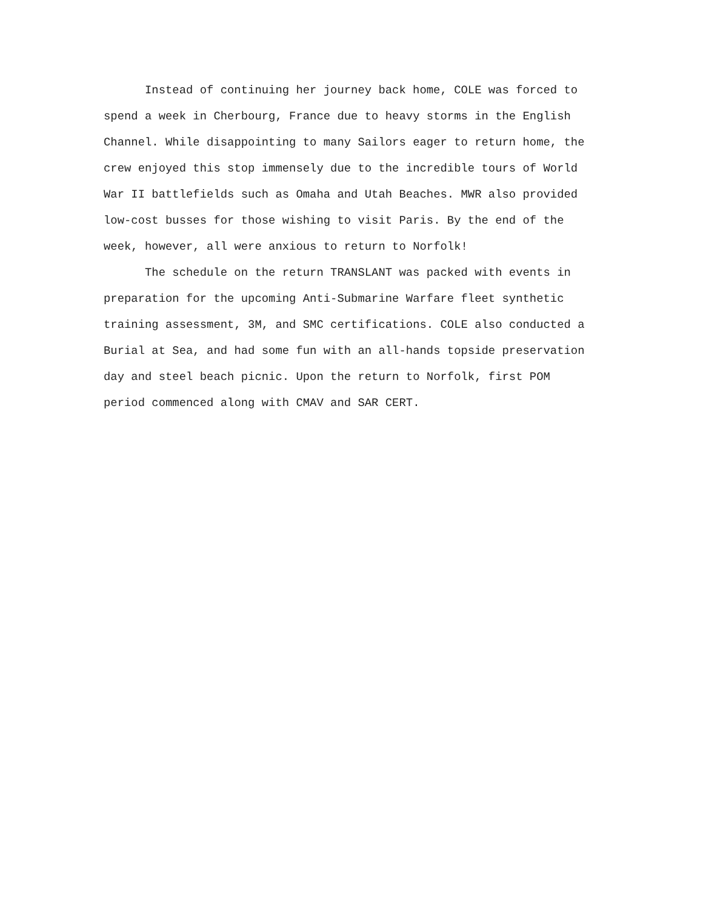Instead of continuing her journey back home, COLE was forced to spend a week in Cherbourg, France due to heavy storms in the English Channel. While disappointing to many Sailors eager to return home, the crew enjoyed this stop immensely due to the incredible tours of World War II battlefields such as Omaha and Utah Beaches. MWR also provided low-cost busses for those wishing to visit Paris. By the end of the week, however, all were anxious to return to Norfolk!
The schedule on the return TRANSLANT was packed with events in preparation for the upcoming Anti-Submarine Warfare fleet synthetic training assessment, 3M, and SMC certifications. COLE also conducted a Burial at Sea, and had some fun with an all-hands topside preservation day and steel beach picnic. Upon the return to Norfolk, first POM period commenced along with CMAV and SAR CERT.